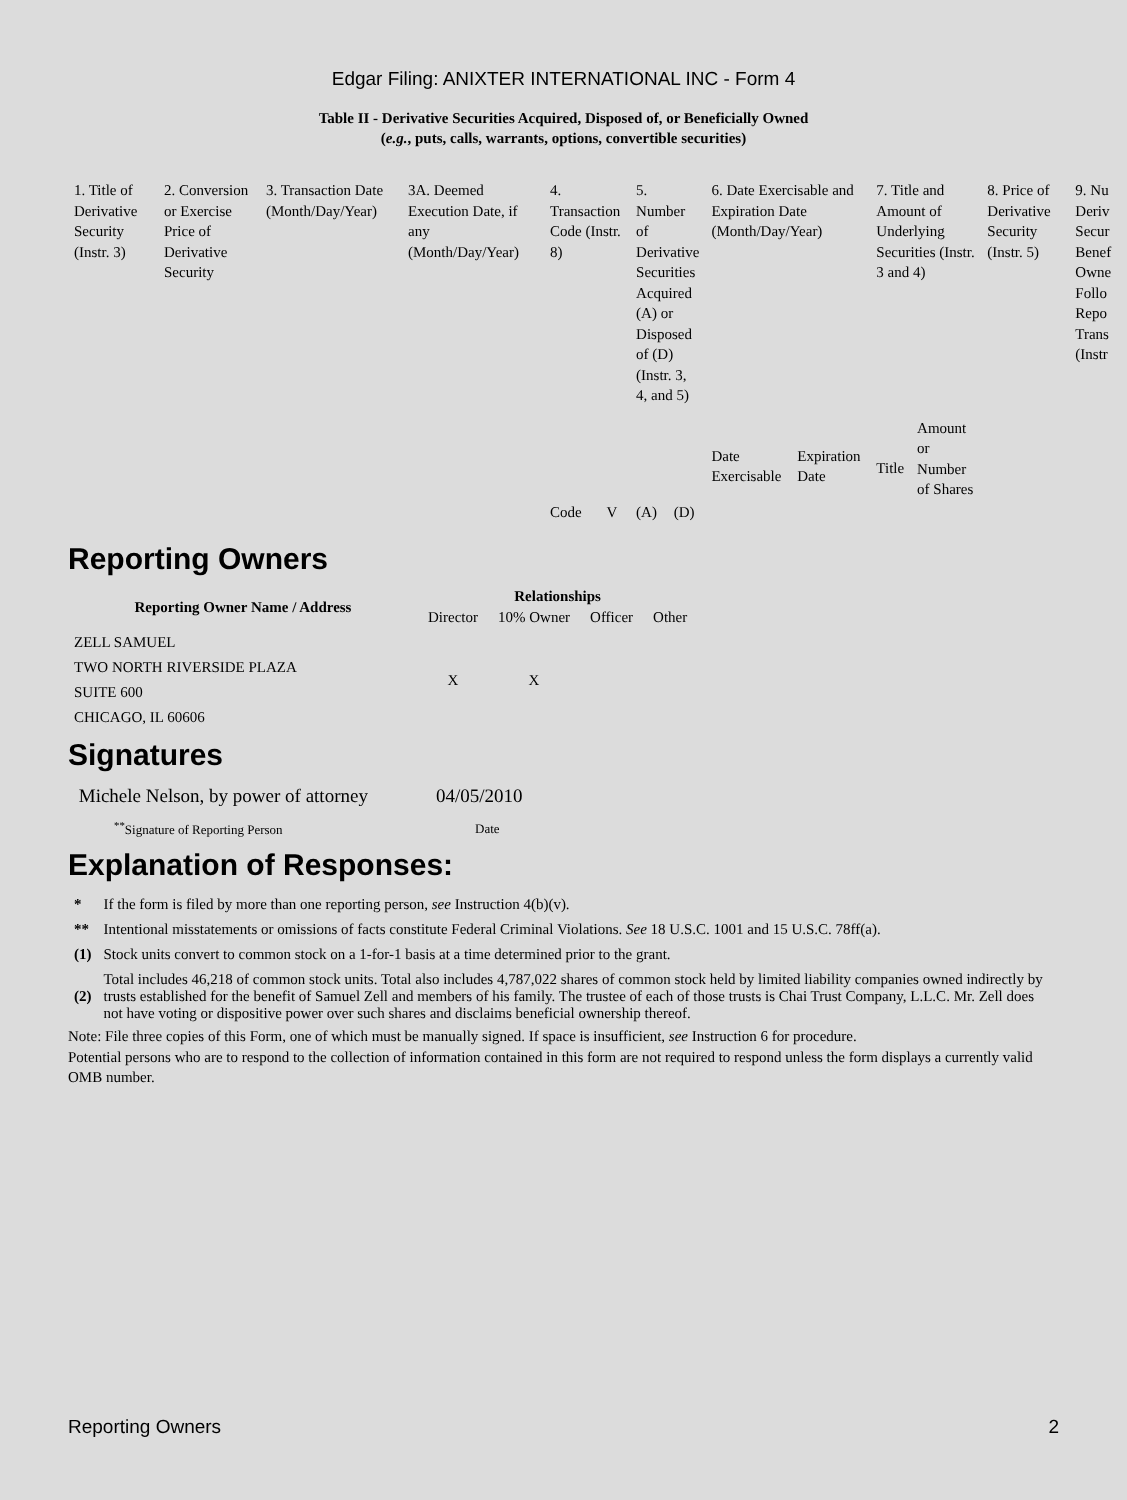Edgar Filing: ANIXTER INTERNATIONAL INC - Form 4
Table II - Derivative Securities Acquired, Disposed of, or Beneficially Owned
(e.g., puts, calls, warrants, options, convertible securities)
| 1. Title of Derivative Security (Instr. 3) | 2. Conversion or Exercise Price of Derivative Security | 3. Transaction Date (Month/Day/Year) | 3A. Deemed Execution Date, if any (Month/Day/Year) | 4. Transaction Code (Instr. 8) | | 5. Number of Derivative Securities Acquired (A) or Disposed of (D) (Instr. 3, 4, and 5) | | 6. Date Exercisable and Expiration Date (Month/Day/Year) | | 7. Title and Amount of Underlying Securities (Instr. 3 and 4) | | 8. Price of Derivative Security (Instr. 5) | 9. Nu Deriv Secur Benef Owne Follo Repo Trans (Instr |
| | | | | Code | V | (A) | (D) | Date Exercisable | Expiration Date | Title | Amount or Number of Shares | | |
Reporting Owners
| Reporting Owner Name / Address | Relationships | | | |
| --- | --- | --- | --- | --- |
| | Director | 10% Owner | Officer | Other |
| ZELL SAMUEL TWO NORTH RIVERSIDE PLAZA SUITE 600 CHICAGO, IL 60606 | X | X | | |
Signatures
| Michele Nelson, by power of attorney | 04/05/2010 |
| <sup>**</sup> Signature of Reporting Person | Date |
Explanation of Responses:
| * | If the form is filed by more than one reporting person, see Instruction 4(b)(v). |
| ** | Intentional misstatements or omissions of facts constitute Federal Criminal Violations. See 18 U.S.C. 1001 and 15 U.S.C. 78ff(a). |
| (1) | Stock units convert to common stock on a 1-for-1 basis at a time determined prior to the grant. |
| (2) | Total includes 46,218 of common stock units. Total also includes 4,787,022 shares of common stock held by limited liability companies owned indirectly by trusts established for the benefit of Samuel Zell and members of his family. The trustee of each of those trusts is Chai Trust Company, L.L.C. Mr. Zell does not have voting or dispositive power over such shares and disclaims beneficial ownership thereof. |
Note: File three copies of this Form, one of which must be manually signed. If space is insufficient, see Instruction 6 for procedure.
Potential persons who are to respond to the collection of information contained in this form are not required to respond unless the form displays a currently valid OMB number.
Reporting Owners 2